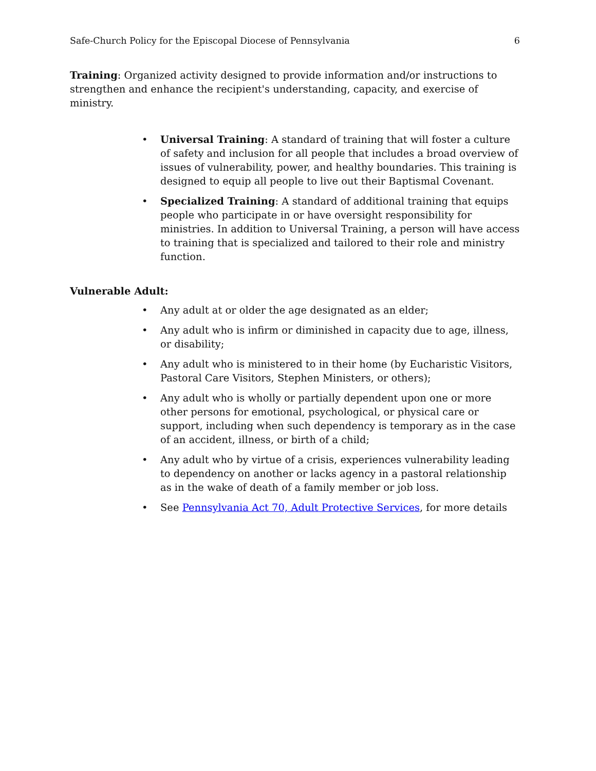Safe-Church Policy for the Episcopal Diocese of Pennsylvania 6
Training: Organized activity designed to provide information and/or instructions to strengthen and enhance the recipient's understanding, capacity, and exercise of ministry.
• Universal Training: A standard of training that will foster a culture of safety and inclusion for all people that includes a broad overview of issues of vulnerability, power, and healthy boundaries. This training is designed to equip all people to live out their Baptismal Covenant.
• Specialized Training: A standard of additional training that equips people who participate in or have oversight responsibility for ministries. In addition to Universal Training, a person will have access to training that is specialized and tailored to their role and ministry function.
Vulnerable Adult:
• Any adult at or older the age designated as an elder;
• Any adult who is infirm or diminished in capacity due to age, illness, or disability;
• Any adult who is ministered to in their home (by Eucharistic Visitors, Pastoral Care Visitors, Stephen Ministers, or others);
• Any adult who is wholly or partially dependent upon one or more other persons for emotional, psychological, or physical care or support, including when such dependency is temporary as in the case of an accident, illness, or birth of a child;
• Any adult who by virtue of a crisis, experiences vulnerability leading to dependency on another or lacks agency in a pastoral relationship as in the wake of death of a family member or job loss.
• See Pennsylvania Act 70, Adult Protective Services, for more details